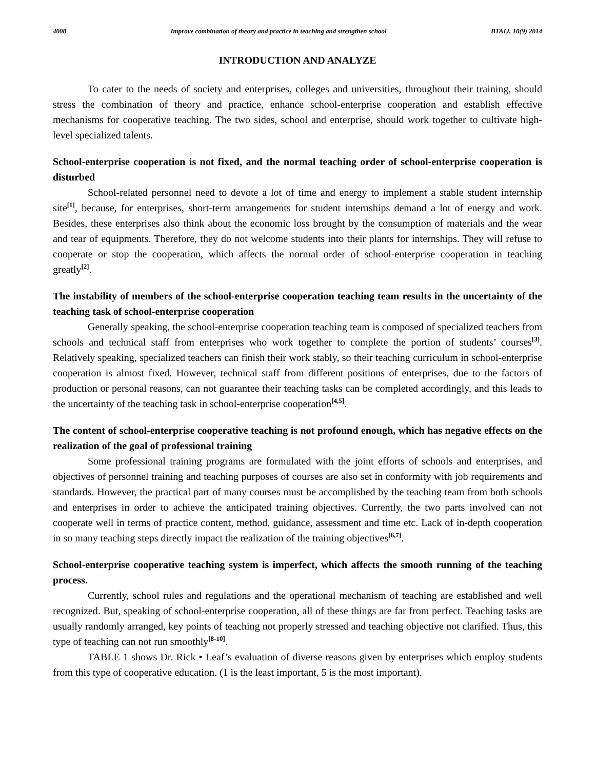4008 Improve combination of theory and practice in teaching and strengthen school BTAIJ, 10(9) 2014
INTRODUCTION AND ANALYZE
To cater to the needs of society and enterprises, colleges and universities, throughout their training, should stress the combination of theory and practice, enhance school-enterprise cooperation and establish effective mechanisms for cooperative teaching. The two sides, school and enterprise, should work together to cultivate high-level specialized talents.
School-enterprise cooperation is not fixed, and the normal teaching order of school-enterprise cooperation is disturbed
School-related personnel need to devote a lot of time and energy to implement a stable student internship site<sup>[1]</sup>, because, for enterprises, short-term arrangements for student internships demand a lot of energy and work. Besides, these enterprises also think about the economic loss brought by the consumption of materials and the wear and tear of equipments. Therefore, they do not welcome students into their plants for internships. They will refuse to cooperate or stop the cooperation, which affects the normal order of school-enterprise cooperation in teaching greatly<sup>[2]</sup>.
The instability of members of the school-enterprise cooperation teaching team results in the uncertainty of the teaching task of school-enterprise cooperation
Generally speaking, the school-enterprise cooperation teaching team is composed of specialized teachers from schools and technical staff from enterprises who work together to complete the portion of students’ courses<sup>[3]</sup>. Relatively speaking, specialized teachers can finish their work stably, so their teaching curriculum in school-enterprise cooperation is almost fixed. However, technical staff from different positions of enterprises, due to the factors of production or personal reasons, can not guarantee their teaching tasks can be completed accordingly, and this leads to the uncertainty of the teaching task in school-enterprise cooperation<sup>[4,5]</sup>.
The content of school-enterprise cooperative teaching is not profound enough, which has negative effects on the realization of the goal of professional training
Some professional training programs are formulated with the joint efforts of schools and enterprises, and objectives of personnel training and teaching purposes of courses are also set in conformity with job requirements and standards. However, the practical part of many courses must be accomplished by the teaching team from both schools and enterprises in order to achieve the anticipated training objectives. Currently, the two parts involved can not cooperate well in terms of practice content, method, guidance, assessment and time etc. Lack of in-depth cooperation in so many teaching steps directly impact the realization of the training objectives<sup>[6,7]</sup>.
School-enterprise cooperative teaching system is imperfect, which affects the smooth running of the teaching process.
Currently, school rules and regulations and the operational mechanism of teaching are established and well recognized. But, speaking of school-enterprise cooperation, all of these things are far from perfect. Teaching tasks are usually randomly arranged, key points of teaching not properly stressed and teaching objective not clarified. Thus, this type of teaching can not run smoothly<sup>[8-10]</sup>.
TABLE 1 shows Dr. Rick • Leaf’s evaluation of diverse reasons given by enterprises which employ students from this type of cooperative education. (1 is the least important, 5 is the most important).